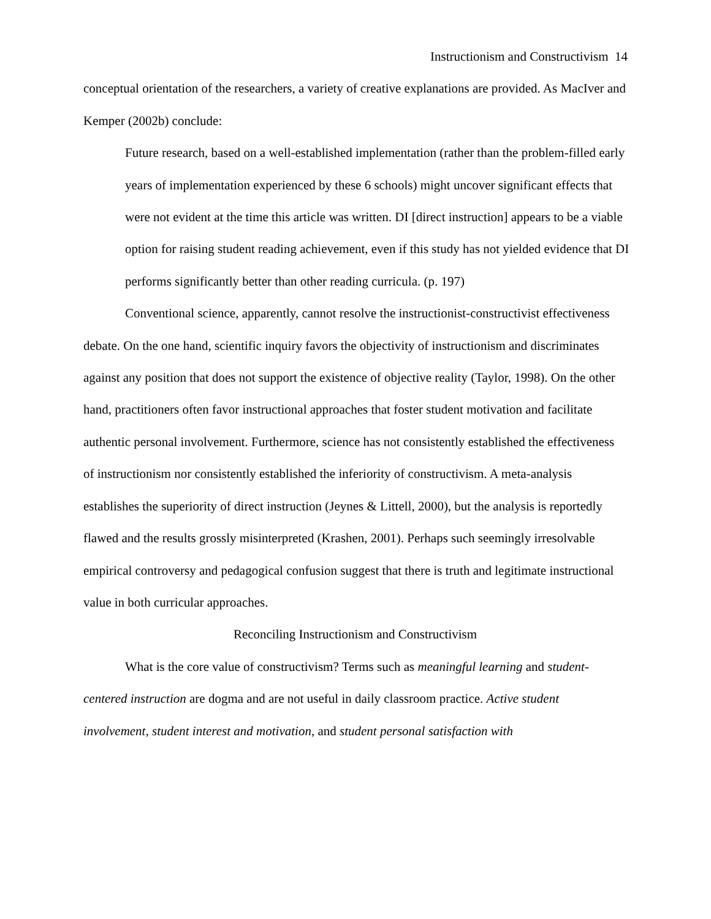Instructionism and Constructivism 14
conceptual orientation of the researchers, a variety of creative explanations are provided. As MacIver and Kemper (2002b) conclude:
Future research, based on a well-established implementation (rather than the problem-filled early years of implementation experienced by these 6 schools) might uncover significant effects that were not evident at the time this article was written. DI [direct instruction] appears to be a viable option for raising student reading achievement, even if this study has not yielded evidence that DI performs significantly better than other reading curricula. (p. 197)
Conventional science, apparently, cannot resolve the instructionist-constructivist effectiveness debate. On the one hand, scientific inquiry favors the objectivity of instructionism and discriminates against any position that does not support the existence of objective reality (Taylor, 1998). On the other hand, practitioners often favor instructional approaches that foster student motivation and facilitate authentic personal involvement. Furthermore, science has not consistently established the effectiveness of instructionism nor consistently established the inferiority of constructivism. A meta-analysis establishes the superiority of direct instruction (Jeynes & Littell, 2000), but the analysis is reportedly flawed and the results grossly misinterpreted (Krashen, 2001). Perhaps such seemingly irresolvable empirical controversy and pedagogical confusion suggest that there is truth and legitimate instructional value in both curricular approaches.
Reconciling Instructionism and Constructivism
What is the core value of constructivism? Terms such as meaningful learning and student-centered instruction are dogma and are not useful in daily classroom practice. Active student involvement, student interest and motivation, and student personal satisfaction with